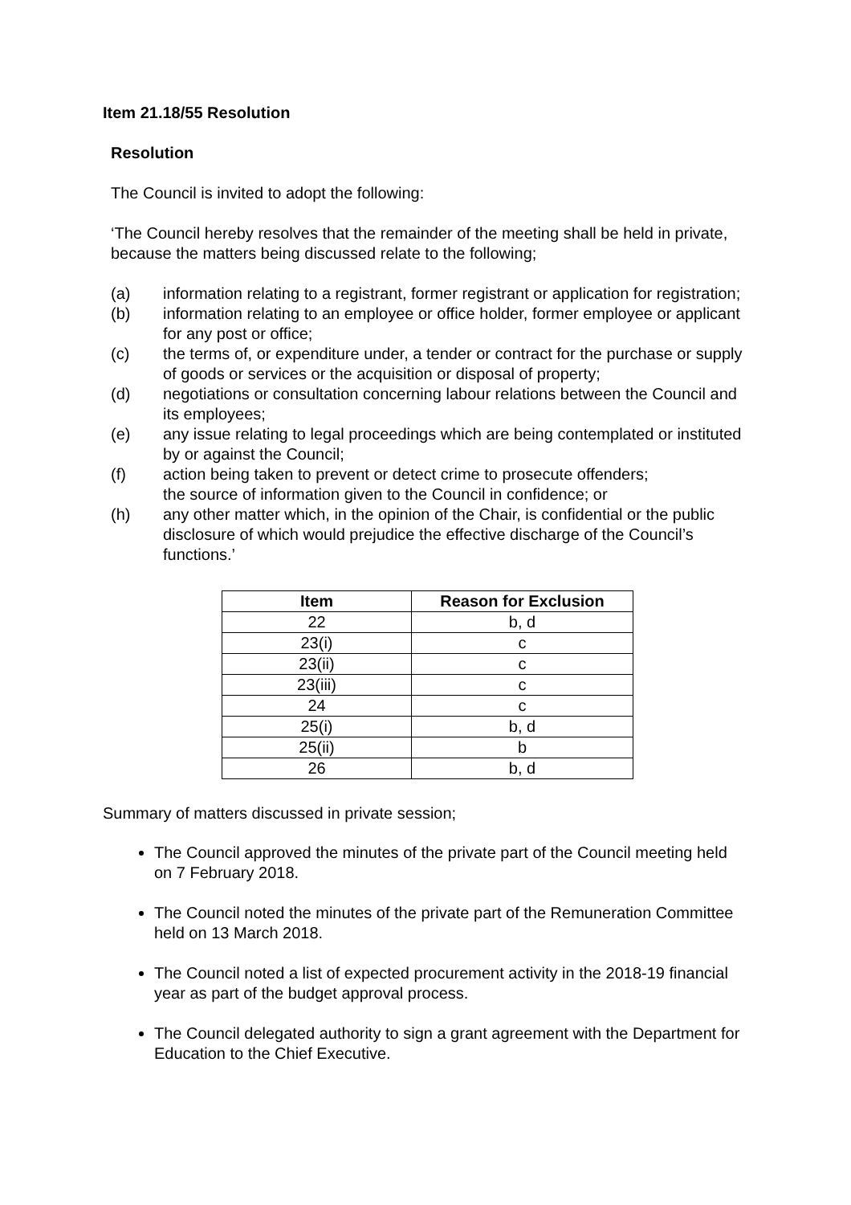Item 21.18/55 Resolution
Resolution
The Council is invited to adopt the following:
‘The Council hereby resolves that the remainder of the meeting shall be held in private, because the matters being discussed relate to the following;
(a) information relating to a registrant, former registrant or application for registration;
(b) information relating to an employee or office holder, former employee or applicant for any post or office;
(c) the terms of, or expenditure under, a tender or contract for the purchase or supply of goods or services or the acquisition or disposal of property;
(d) negotiations or consultation concerning labour relations between the Council and its employees;
(e) any issue relating to legal proceedings which are being contemplated or instituted by or against the Council;
(f) action being taken to prevent or detect crime to prosecute offenders;
the source of information given to the Council in confidence; or
(h) any other matter which, in the opinion of the Chair, is confidential or the public disclosure of which would prejudice the effective discharge of the Council’s functions.’
| Item | Reason for Exclusion |
| --- | --- |
| 22 | b, d |
| 23(i) | c |
| 23(ii) | c |
| 23(iii) | c |
| 24 | c |
| 25(i) | b, d |
| 25(ii) | b |
| 26 | b, d |
Summary of matters discussed in private session;
The Council approved the minutes of the private part of the Council meeting held on 7 February 2018.
The Council noted the minutes of the private part of the Remuneration Committee held on 13 March 2018.
The Council noted a list of expected procurement activity in the 2018-19 financial year as part of the budget approval process.
The Council delegated authority to sign a grant agreement with the Department for Education to the Chief Executive.